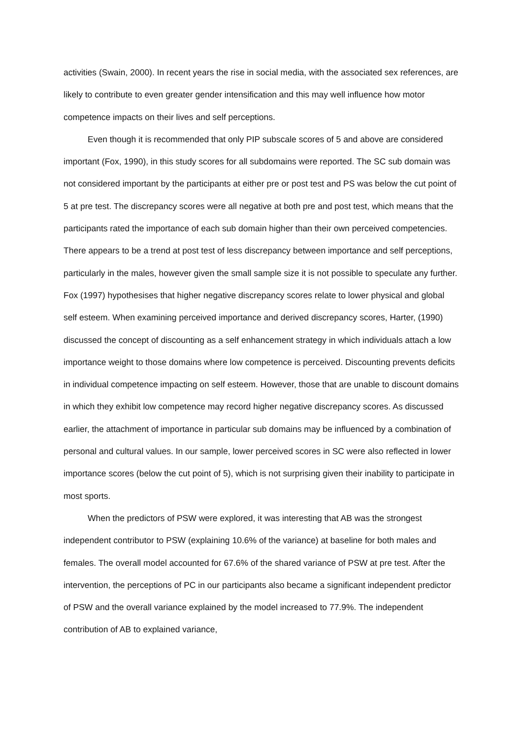activities (Swain, 2000). In recent years the rise in social media, with the associated sex references, are likely to contribute to even greater gender intensification and this may well influence how motor competence impacts on their lives and self perceptions.
Even though it is recommended that only PIP subscale scores of 5 and above are considered important (Fox, 1990), in this study scores for all subdomains were reported. The SC sub domain was not considered important by the participants at either pre or post test and PS was below the cut point of 5 at pre test. The discrepancy scores were all negative at both pre and post test, which means that the participants rated the importance of each sub domain higher than their own perceived competencies. There appears to be a trend at post test of less discrepancy between importance and self perceptions, particularly in the males, however given the small sample size it is not possible to speculate any further. Fox (1997) hypothesises that higher negative discrepancy scores relate to lower physical and global self esteem. When examining perceived importance and derived discrepancy scores, Harter, (1990) discussed the concept of discounting as a self enhancement strategy in which individuals attach a low importance weight to those domains where low competence is perceived. Discounting prevents deficits in individual competence impacting on self esteem. However, those that are unable to discount domains in which they exhibit low competence may record higher negative discrepancy scores. As discussed earlier, the attachment of importance in particular sub domains may be influenced by a combination of personal and cultural values. In our sample, lower perceived scores in SC were also reflected in lower importance scores (below the cut point of 5), which is not surprising given their inability to participate in most sports.
When the predictors of PSW were explored, it was interesting that AB was the strongest independent contributor to PSW (explaining 10.6% of the variance) at baseline for both males and females. The overall model accounted for 67.6% of the shared variance of PSW at pre test. After the intervention, the perceptions of PC in our participants also became a significant independent predictor of PSW and the overall variance explained by the model increased to 77.9%. The independent contribution of AB to explained variance,